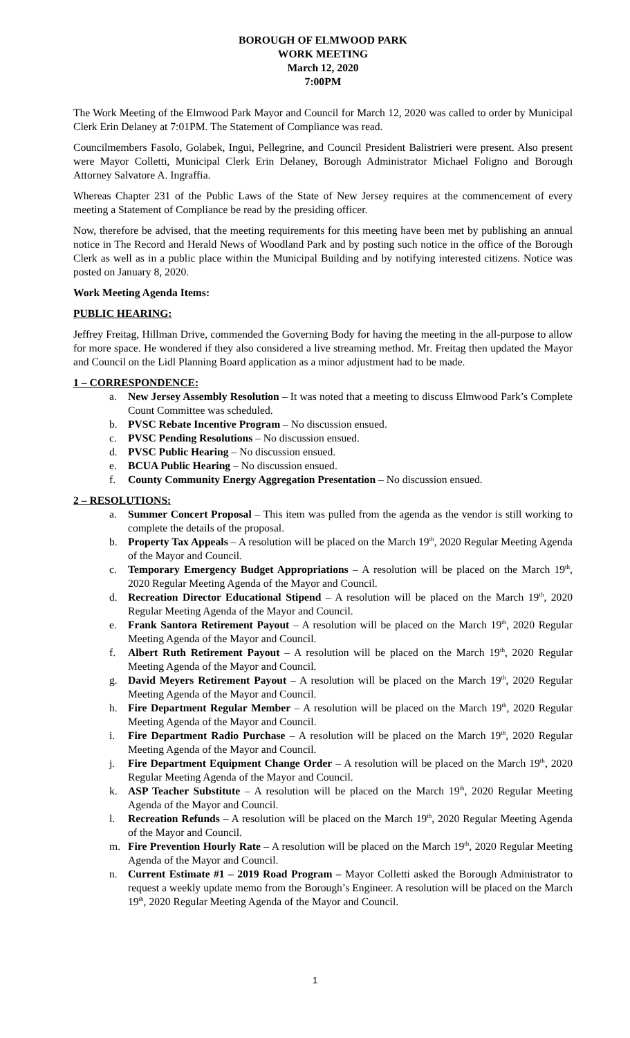BOROUGH OF ELMWOOD PARK
WORK MEETING
March 12, 2020
7:00PM
The Work Meeting of the Elmwood Park Mayor and Council for March 12, 2020 was called to order by Municipal Clerk Erin Delaney at 7:01PM. The Statement of Compliance was read.
Councilmembers Fasolo, Golabek, Ingui, Pellegrine, and Council President Balistrieri were present. Also present were Mayor Colletti, Municipal Clerk Erin Delaney, Borough Administrator Michael Foligno and Borough Attorney Salvatore A. Ingraffia.
Whereas Chapter 231 of the Public Laws of the State of New Jersey requires at the commencement of every meeting a Statement of Compliance be read by the presiding officer.
Now, therefore be advised, that the meeting requirements for this meeting have been met by publishing an annual notice in The Record and Herald News of Woodland Park and by posting such notice in the office of the Borough Clerk as well as in a public place within the Municipal Building and by notifying interested citizens. Notice was posted on January 8, 2020.
Work Meeting Agenda Items:
PUBLIC HEARING:
Jeffrey Freitag, Hillman Drive, commended the Governing Body for having the meeting in the all-purpose to allow for more space. He wondered if they also considered a live streaming method. Mr. Freitag then updated the Mayor and Council on the Lidl Planning Board application as a minor adjustment had to be made.
1 – CORRESPONDENCE:
a. New Jersey Assembly Resolution – It was noted that a meeting to discuss Elmwood Park’s Complete Count Committee was scheduled.
b. PVSC Rebate Incentive Program – No discussion ensued.
c. PVSC Pending Resolutions – No discussion ensued.
d. PVSC Public Hearing – No discussion ensued.
e. BCUA Public Hearing – No discussion ensued.
f. County Community Energy Aggregation Presentation – No discussion ensued.
2 – RESOLUTIONS:
a. Summer Concert Proposal – This item was pulled from the agenda as the vendor is still working to complete the details of the proposal.
b. Property Tax Appeals – A resolution will be placed on the March 19<sup>th</sup>, 2020 Regular Meeting Agenda of the Mayor and Council.
c. Temporary Emergency Budget Appropriations – A resolution will be placed on the March 19<sup>th</sup>, 2020 Regular Meeting Agenda of the Mayor and Council.
d. Recreation Director Educational Stipend – A resolution will be placed on the March 19<sup>th</sup>, 2020 Regular Meeting Agenda of the Mayor and Council.
e. Frank Santora Retirement Payout – A resolution will be placed on the March 19<sup>th</sup>, 2020 Regular Meeting Agenda of the Mayor and Council.
f. Albert Ruth Retirement Payout – A resolution will be placed on the March 19<sup>th</sup>, 2020 Regular Meeting Agenda of the Mayor and Council.
g. David Meyers Retirement Payout – A resolution will be placed on the March 19<sup>th</sup>, 2020 Regular Meeting Agenda of the Mayor and Council.
h. Fire Department Regular Member – A resolution will be placed on the March 19<sup>th</sup>, 2020 Regular Meeting Agenda of the Mayor and Council.
i. Fire Department Radio Purchase – A resolution will be placed on the March 19<sup>th</sup>, 2020 Regular Meeting Agenda of the Mayor and Council.
j. Fire Department Equipment Change Order – A resolution will be placed on the March 19<sup>th</sup>, 2020 Regular Meeting Agenda of the Mayor and Council.
k. ASP Teacher Substitute – A resolution will be placed on the March 19<sup>th</sup>, 2020 Regular Meeting Agenda of the Mayor and Council.
l. Recreation Refunds – A resolution will be placed on the March 19<sup>th</sup>, 2020 Regular Meeting Agenda of the Mayor and Council.
m. Fire Prevention Hourly Rate – A resolution will be placed on the March 19<sup>th</sup>, 2020 Regular Meeting Agenda of the Mayor and Council.
n. Current Estimate #1 – 2019 Road Program – Mayor Colletti asked the Borough Administrator to request a weekly update memo from the Borough’s Engineer. A resolution will be placed on the March 19<sup>th</sup>, 2020 Regular Meeting Agenda of the Mayor and Council.
1